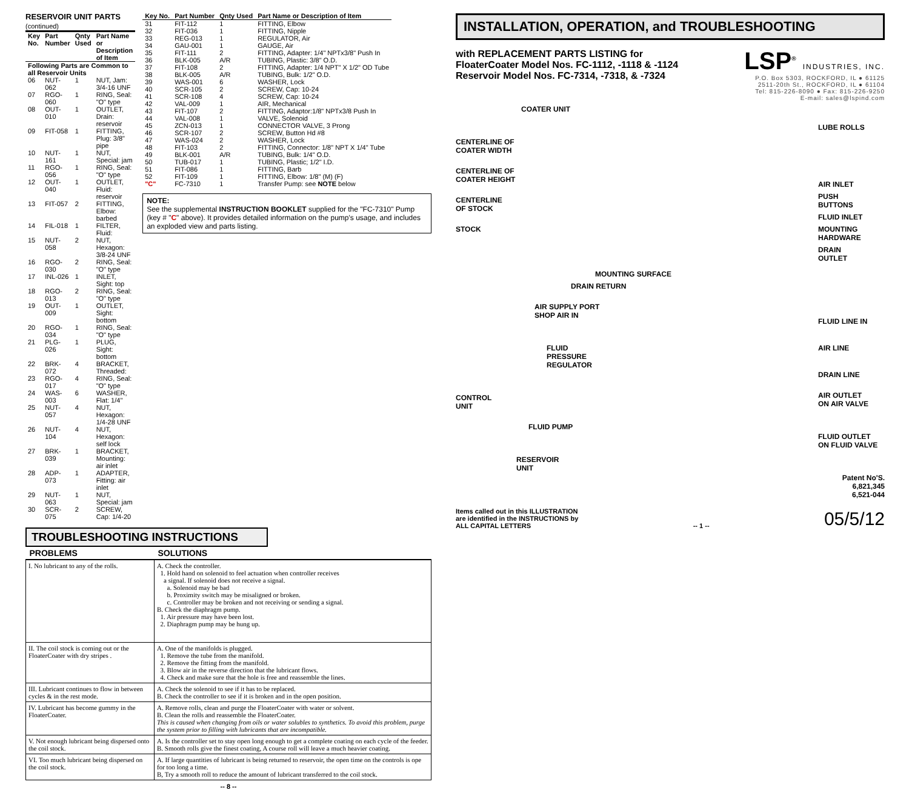RESERVOIR UNIT PARTS (continued)
| Key No. | Part Number | Qnty Used | Part Name or Description of Item |
| --- | --- | --- | --- |
| Following Parts are Common to all Reservoir Units | | | |
| 06 | NUT-062 | 1 | NUT, Jam: 3/4-16 UNF |
| 07 | RGO-060 | 1 | RING, Seal: "O" type |
| 08 | OUT-010 | 1 | OUTLET, Drain: reservoir |
| 09 | FIT-058 | 1 | FITTING, Plug: 3/8" pipe |
| 10 | NUT-161 | 1 | NUT, Special: jam |
| 11 | RGO-056 | 1 | RING, Seal: "O" type |
| 12 | OUT-040 | 1 | OUTLET, Fluid: reservoir |
| 13 | FIT-057 | 2 | FITTING, Elbow: barbed |
| 14 | FIL-018 | 1 | FILTER, Fluid: |
| 15 | NUT-058 | 2 | NUT, Hexagon: 3/8-24 UNF |
| 16 | RGO-030 | 2 | RING, Seal: "O" type |
| 17 | INL-026 | 1 | INLET, Sight: top |
| 18 | RGO-013 | 2 | RING, Seal: "O" type |
| 19 | OUT-009 | 1 | OUTLET, Sight: bottom |
| 20 | RGO-034 | 1 | RING, Seal: "O" type |
| 21 | PLG-026 | 1 | PLUG, Sight: bottom |
| 22 | BRK-072 | 4 | BRACKET, Threaded: |
| 23 | RGO-017 | 4 | RING, Seal: "O" type |
| 24 | WAS-003 | 6 | WASHER, Flat: 1/4" |
| 25 | NUT-057 | 4 | NUT, Hexagon: 1/4-28 UNF |
| 26 | NUT-104 | 4 | NUT, Hexagon: self lock |
| 27 | BRK-039 | 1 | BRACKET, Mounting: air inlet |
| 28 | ADP-073 | 1 | ADAPTER, Fitting: air inlet |
| 29 | NUT-063 | 1 | NUT, Special: jam |
| 30 | SCR-075 | 2 | SCREW, Cap: 1/4-20 |
| Key No. | Part Number | Qnty Used | Part Name or Description of Item |
| --- | --- | --- | --- |
| 31 | FIT-112 | 1 | FITTING, Elbow |
| 32 | FIT-036 | 1 | FITTING, Nipple |
| 33 | REG-013 | 1 | REGULATOR, Air |
| 34 | GAU-001 | 1 | GAUGE, Air |
| 35 | FIT-111 | 2 | FITTING, Adapter: 1/4" NPTx3/8" Push In |
| 36 | BLK-005 | A/R | TUBING, Plastic: 3/8" O.D. |
| 37 | FIT-108 | 2 | FITTING, Adapter: 1/4 NPT" X 1/2" OD Tube |
| 38 | BLK-005 | A/R | TUBING, Bulk: 1/2" O.D. |
| 39 | WAS-001 | 6 | WASHER, Lock |
| 40 | SCR-105 | 2 | SCREW, Cap: 10-24 |
| 41 | SCR-108 | 4 | SCREW, Cap: 10-24 |
| 42 | VAL-009 | 1 | AIR, Mechanical |
| 43 | FIT-107 | 2 | FITTING, Adaptor:1/8" NPTx3/8 Push In |
| 44 | VAL-008 | 1 | VALVE, Solenoid |
| 45 | ZCN-013 | 1 | CONNECTOR VALVE, 3 Prong |
| 46 | SCR-107 | 2 | SCREW, Button Hd #8 |
| 47 | WAS-024 | 2 | WASHER, Lock |
| 48 | FIT-103 | 2 | FITTING, Connector: 1/8" NPT X 1/4" Tube |
| 49 | BLK-001 | A/R | TUBING, Bulk: 1/4" O.D. |
| 50 | TUB-017 | 1 | TUBING, Plastic; 1/2" I.D. |
| 51 | FIT-086 | 1 | FITTING, Barb |
| 52 | FIT-109 | 1 | FITTING, Elbow: 1/8" (M) (F) |
| "C" | FC-7310 | 1 | Transfer Pump: see NOTE below |
NOTE:
See the supplemental INSTRUCTION BOOKLET supplied for the "FC-7310" Pump (key # "C" above). It provides detailed information on the pump's usage, and includes an exploded view and parts listing.
TROUBLESHOOTING INSTRUCTIONS
| PROBLEMS | SOLUTIONS |
| --- | --- |
| I. No lubricant to any of the rolls. | A. Check the controller. 1. Hold hand on solenoid to feel actuation when controller receives a signal. If solenoid does not receive a signal. a. Solenoid may be bad b. Proximity switch may be misaligned or broken. c. Controller may be broken and not receiving or sending a signal. B. Check the diaphragm pump. 1. Air pressure may have been lost. 2. Diaphragm pump may be hung up. |
| II. The coil stock is coming out or the FloaterCoater with dry stripes . | A. One of the manifolds is plugged. 1. Remove the tube from the manifold. 2. Remove the fitting from the manifold. 3. Blow air in the reverse direction that the lubricant flows. 4. Check and make sure that the hole is free and reassemble the lines. |
| III. Lubricant continues to flow in between cycles & in the rest mode. | A. Check the solenoid to see if it has to be replaced. B. Check the controller to see if it is broken and in the open position. |
| IV. Lubricant has become gummy in the FloaterCoater. | A. Remove rolls, clean and purge the FloaterCoater with water or solvent. B. Clean the rolls and reassemble the FloaterCoater. This is caused when changing from oils or water solubles to synthetics. To avoid this problem, purge the system prior to filling with lubricants that are incompatible. |
| V. Not enough lubricant being dispersed onto the coil stock. | A. Is the controller set to stay open long enough to get a complete coating on each cycle of the feeder. B. Smooth rolls give the finest coating, A course roll will leave a much heavier coating. |
| VI. Too much lubricant being dispersed on the coil stock. | A. If large quantities of lubricant is being returned to reservoir, the open time on the controls is ope for too long a time. B, Try a smooth roll to reduce the amount of lubricant transferred to the coil stock. |
-- 8 --
INSTALLATION, OPERATION, and TROUBLESHOOTING
with REPLACEMENT PARTS LISTING for
FloaterCoater Model Nos. FC-1112, -1118 & -1124
Reservoir Model Nos. FC-7314, -7318, & -7324
LSP<sup>®</sup> INDUSTRIES, INC.
P.O. Box 5303, ROCKFORD, IL ● 61125
2511-20th St., ROCKFORD, IL ● 61104
Tel: 815-226-8090 ● Fax: 815-226-9250
E-mail: sales@lspind.com
COATER UNIT
CENTERLINE OF
COATER WIDTH
CENTERLINE OF
COATER HEIGHT
CENTERLINE
OF STOCK
STOCK
MOUNTING SURFACE
DRAIN RETURN
AIR SUPPLY PORT
SHOP AIR IN
FLUID
PRESSURE
REGULATOR
CONTROL
UNIT
FLUID PUMP
RESERVOIR
UNIT
LUBE ROLLS
AIR INLET
PUSH
BUTTONS
FLUID INLET
MOUNTING
HARDWARE
DRAIN
OUTLET
FLUID LINE IN
AIR LINE
DRAIN LINE
AIR OUTLET
ON AIR VALVE
FLUID OUTLET
ON FLUID VALVE
Patent No'S. 6,821,345
6,521-044
Items called out in this ILLUSTRATION
are identified in the INSTRUCTIONS by
ALL CAPITAL LETTERS
-- 1 --
05/5/12